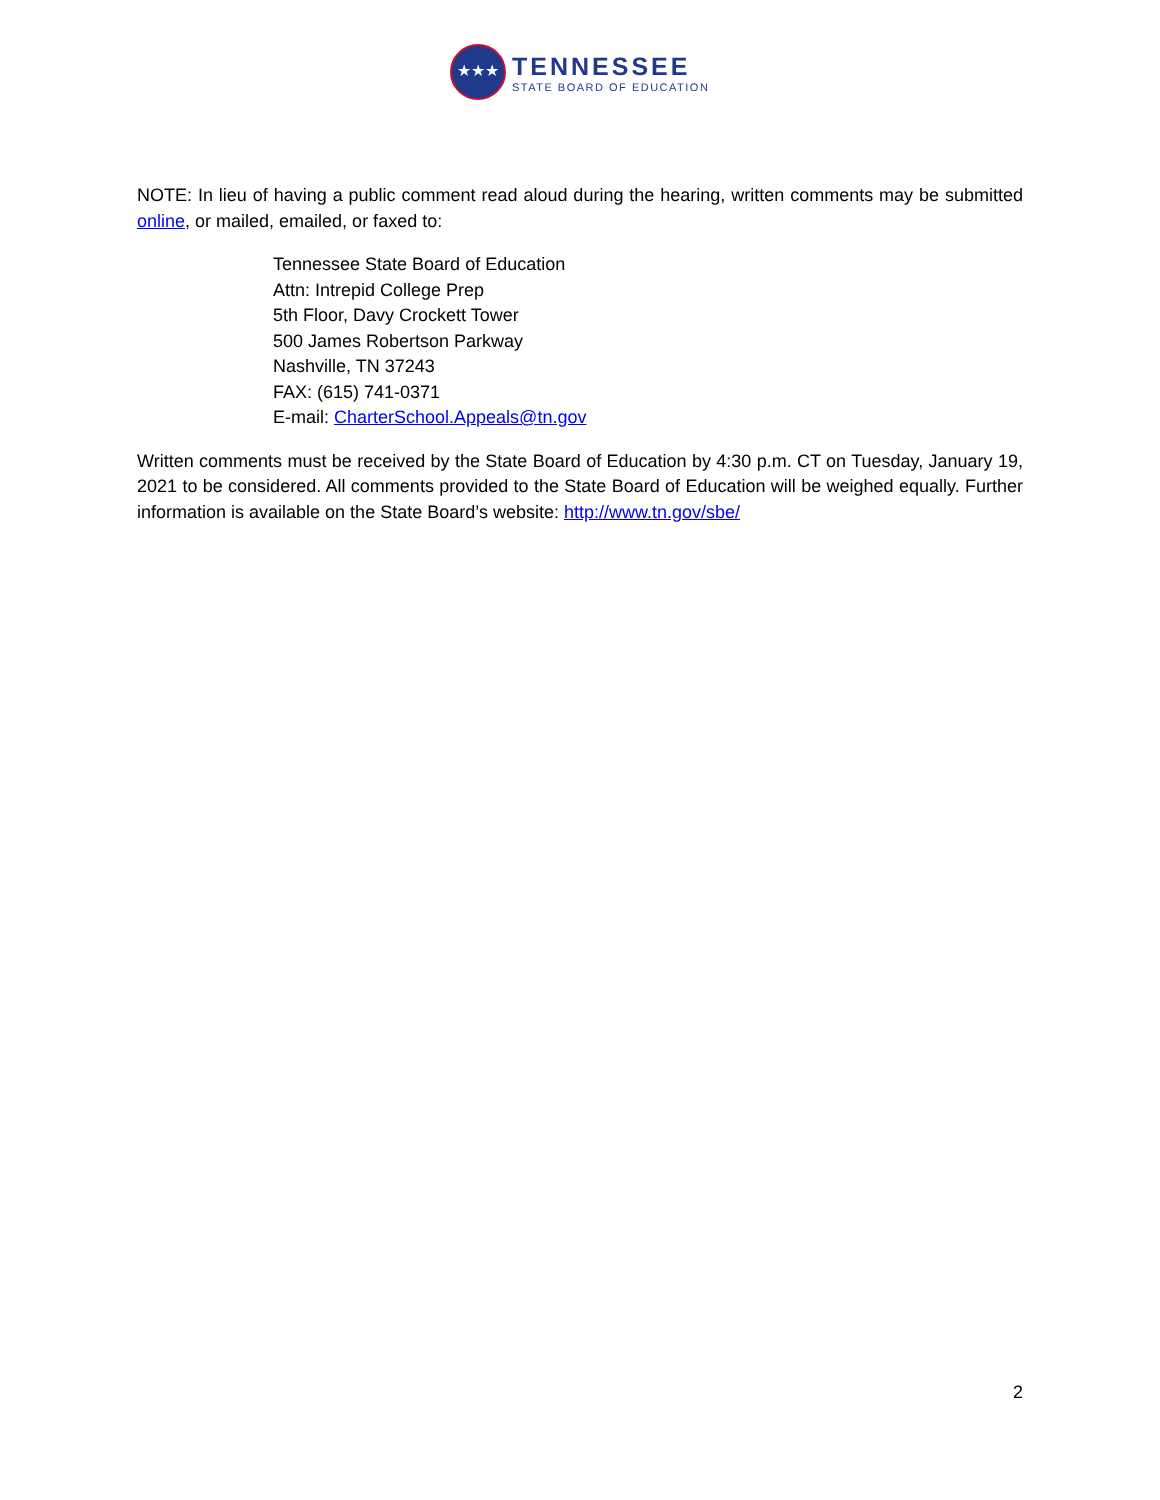★★★
TENNESSEE
STATE BOARD OF EDUCATION
NOTE: In lieu of having a public comment read aloud during the hearing, written comments may be submitted online, or mailed, emailed, or faxed to:
Tennessee State Board of Education
Attn: Intrepid College Prep
5th Floor, Davy Crockett Tower
500 James Robertson Parkway
Nashville, TN 37243
FAX: (615) 741-0371
E-mail: CharterSchool.Appeals@tn.gov
Written comments must be received by the State Board of Education by 4:30 p.m. CT on Tuesday, January 19, 2021 to be considered. All comments provided to the State Board of Education will be weighed equally. Further information is available on the State Board’s website: http://www.tn.gov/sbe/
2